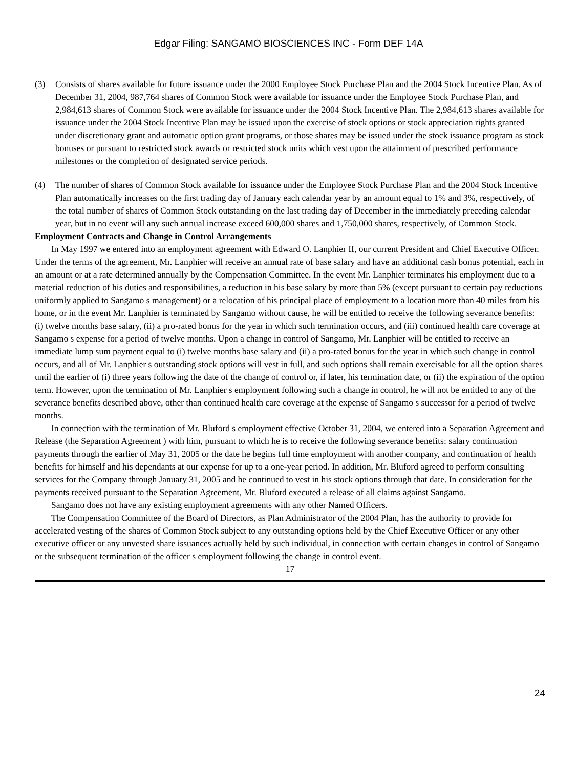Edgar Filing: SANGAMO BIOSCIENCES INC - Form DEF 14A
(3) Consists of shares available for future issuance under the 2000 Employee Stock Purchase Plan and the 2004 Stock Incentive Plan. As of December 31, 2004, 987,764 shares of Common Stock were available for issuance under the Employee Stock Purchase Plan, and 2,984,613 shares of Common Stock were available for issuance under the 2004 Stock Incentive Plan. The 2,984,613 shares available for issuance under the 2004 Stock Incentive Plan may be issued upon the exercise of stock options or stock appreciation rights granted under discretionary grant and automatic option grant programs, or those shares may be issued under the stock issuance program as stock bonuses or pursuant to restricted stock awards or restricted stock units which vest upon the attainment of prescribed performance milestones or the completion of designated service periods.
(4) The number of shares of Common Stock available for issuance under the Employee Stock Purchase Plan and the 2004 Stock Incentive Plan automatically increases on the first trading day of January each calendar year by an amount equal to 1% and 3%, respectively, of the total number of shares of Common Stock outstanding on the last trading day of December in the immediately preceding calendar year, but in no event will any such annual increase exceed 600,000 shares and 1,750,000 shares, respectively, of Common Stock.
Employment Contracts and Change in Control Arrangements
In May 1997 we entered into an employment agreement with Edward O. Lanphier II, our current President and Chief Executive Officer. Under the terms of the agreement, Mr. Lanphier will receive an annual rate of base salary and have an additional cash bonus potential, each in an amount or at a rate determined annually by the Compensation Committee. In the event Mr. Lanphier terminates his employment due to a material reduction of his duties and responsibilities, a reduction in his base salary by more than 5% (except pursuant to certain pay reductions uniformly applied to Sangamo s management) or a relocation of his principal place of employment to a location more than 40 miles from his home, or in the event Mr. Lanphier is terminated by Sangamo without cause, he will be entitled to receive the following severance benefits: (i) twelve months base salary, (ii) a pro-rated bonus for the year in which such termination occurs, and (iii) continued health care coverage at Sangamo s expense for a period of twelve months. Upon a change in control of Sangamo, Mr. Lanphier will be entitled to receive an immediate lump sum payment equal to (i) twelve months base salary and (ii) a pro-rated bonus for the year in which such change in control occurs, and all of Mr. Lanphier s outstanding stock options will vest in full, and such options shall remain exercisable for all the option shares until the earlier of (i) three years following the date of the change of control or, if later, his termination date, or (ii) the expiration of the option term. However, upon the termination of Mr. Lanphier s employment following such a change in control, he will not be entitled to any of the severance benefits described above, other than continued health care coverage at the expense of Sangamo s successor for a period of twelve months.
In connection with the termination of Mr. Bluford s employment effective October 31, 2004, we entered into a Separation Agreement and Release (the Separation Agreement ) with him, pursuant to which he is to receive the following severance benefits: salary continuation payments through the earlier of May 31, 2005 or the date he begins full time employment with another company, and continuation of health benefits for himself and his dependants at our expense for up to a one-year period. In addition, Mr. Bluford agreed to perform consulting services for the Company through January 31, 2005 and he continued to vest in his stock options through that date. In consideration for the payments received pursuant to the Separation Agreement, Mr. Bluford executed a release of all claims against Sangamo.
Sangamo does not have any existing employment agreements with any other Named Officers.
The Compensation Committee of the Board of Directors, as Plan Administrator of the 2004 Plan, has the authority to provide for accelerated vesting of the shares of Common Stock subject to any outstanding options held by the Chief Executive Officer or any other executive officer or any unvested share issuances actually held by such individual, in connection with certain changes in control of Sangamo or the subsequent termination of the officer s employment following the change in control event.
17
24